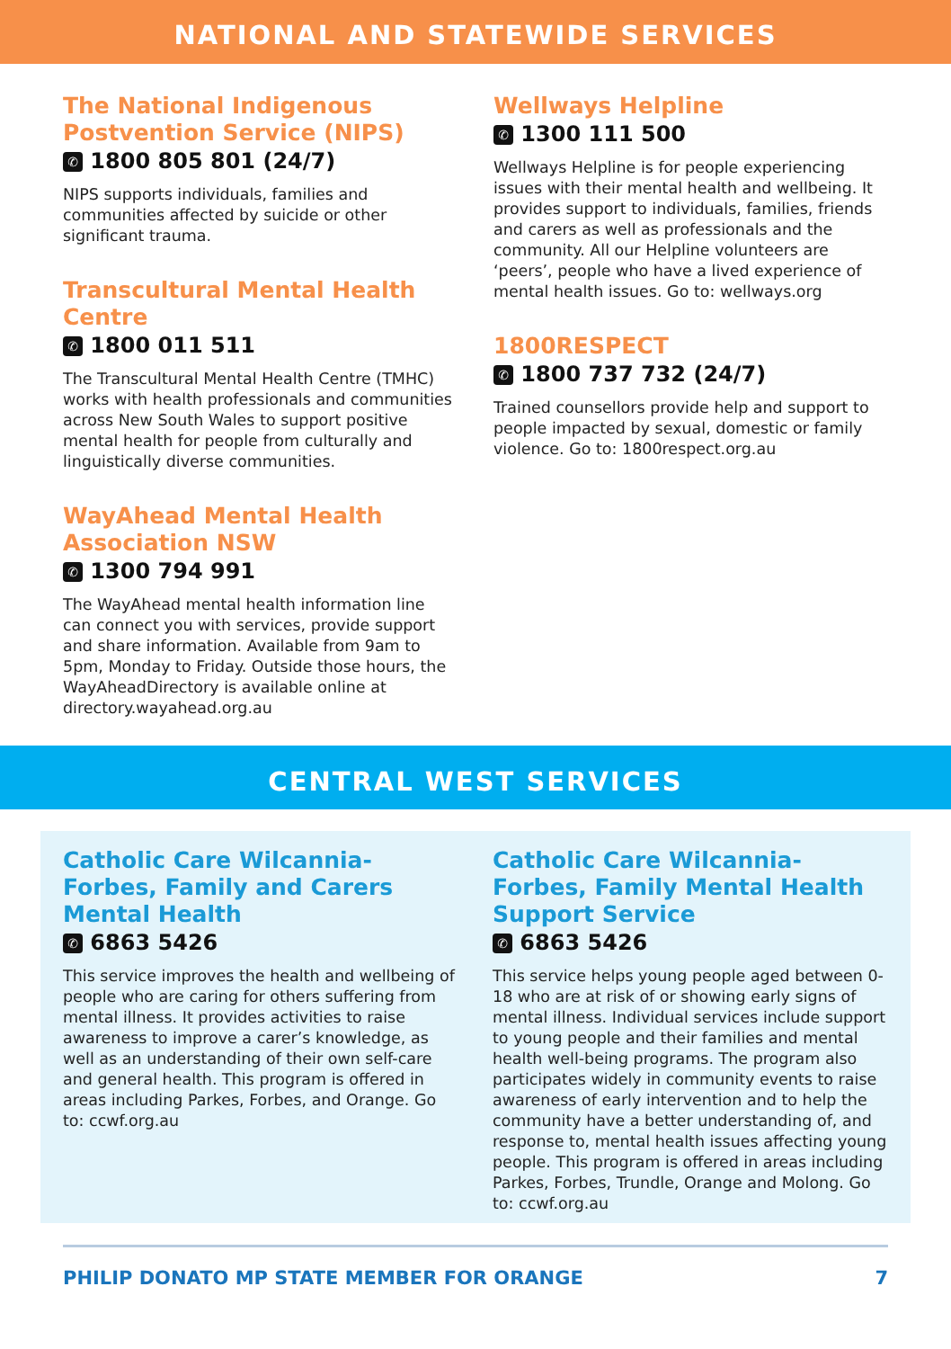NATIONAL AND STATEWIDE SERVICES
The National Indigenous Postvention Service (NIPS)
✆ 1800 805 801 (24/7)
NIPS supports individuals, families and communities affected by suicide or other significant trauma.
Transcultural Mental Health Centre
✆ 1800 011 511
The Transcultural Mental Health Centre (TMHC) works with health professionals and communities across New South Wales to support positive mental health for people from culturally and linguistically diverse communities.
WayAhead Mental Health Association NSW
✆ 1300 794 991
The WayAhead mental health information line can connect you with services, provide support and share information. Available from 9am to 5pm, Monday to Friday. Outside those hours, the WayAheadDirectory is available online at directory.wayahead.org.au
Wellways Helpline
✆ 1300 111 500
Wellways Helpline is for people experiencing issues with their mental health and wellbeing. It provides support to individuals, families, friends and carers as well as professionals and the community. All our Helpline volunteers are ‘peers’, people who have a lived experience of mental health issues. Go to: wellways.org
1800RESPECT
✆ 1800 737 732 (24/7)
Trained counsellors provide help and support to people impacted by sexual, domestic or family violence. Go to: 1800respect.org.au
CENTRAL WEST SERVICES
Catholic Care Wilcannia-Forbes, Family and Carers Mental Health
✆ 6863 5426
This service improves the health and wellbeing of people who are caring for others suffering from mental illness. It provides activities to raise awareness to improve a carer’s knowledge, as well as an understanding of their own self-care and general health. This program is offered in areas including Parkes, Forbes, and Orange. Go to: ccwf.org.au
Catholic Care Wilcannia-Forbes, Family Mental Health Support Service
✆ 6863 5426
This service helps young people aged between 0-18 who are at risk of or showing early signs of mental illness. Individual services include support to young people and their families and mental health well-being programs. The program also participates widely in community events to raise awareness of early intervention and to help the community have a better understanding of, and response to, mental health issues affecting young people. This program is offered in areas including Parkes, Forbes, Trundle, Orange and Molong. Go to: ccwf.org.au
PHILIP DONATO MP STATE MEMBER FOR ORANGE 7